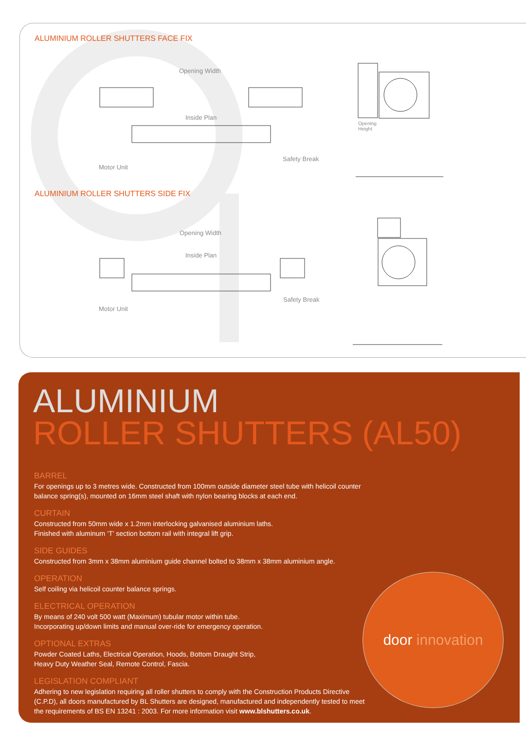ALUMINIUM ROLLER SHUTTERS FACE FIX
Opening Width
Inside Plan
Safety Break
Motor Unit
Opening
Height
ALUMINIUM ROLLER SHUTTERS SIDE FIX
Opening Width
Inside Plan
Safety Break
Motor Unit
ALUMINIUM
ROLLER SHUTTERS (AL50)
BARREL
For openings up to 3 metres wide. Constructed from 100mm outside diameter steel tube with helicoil counter balance spring(s), mounted on 16mm steel shaft with nylon bearing blocks at each end.
CURTAIN
Constructed from 50mm wide x 1.2mm interlocking galvanised aluminium laths.
Finished with aluminum ‘T’ section bottom rail with integral lift grip.
SIDE GUIDES
Constructed from 3mm x 38mm aluminium guide channel bolted to 38mm x 38mm aluminium angle.
OPERATION
Self coiling via helicoil counter balance springs.
ELECTRICAL OPERATION
By means of 240 volt 500 watt (Maximum) tubular motor within tube.
Incorporating up/down limits and manual over-ride for emergency operation.
OPTIONAL EXTRAS
Powder Coated Laths, Electrical Operation, Hoods, Bottom Draught Strip,
Heavy Duty Weather Seal, Remote Control, Fascia.
LEGISLATION COMPLIANT
Adhering to new legislation requiring all roller shutters to comply with the Construction Products Directive (C.P.D), all doors manufactured by BL Shutters are designed, manufactured and independently tested to meet the requirements of BS EN 13241 : 2003. For more information visit www.blshutters.co.uk.
door innovation